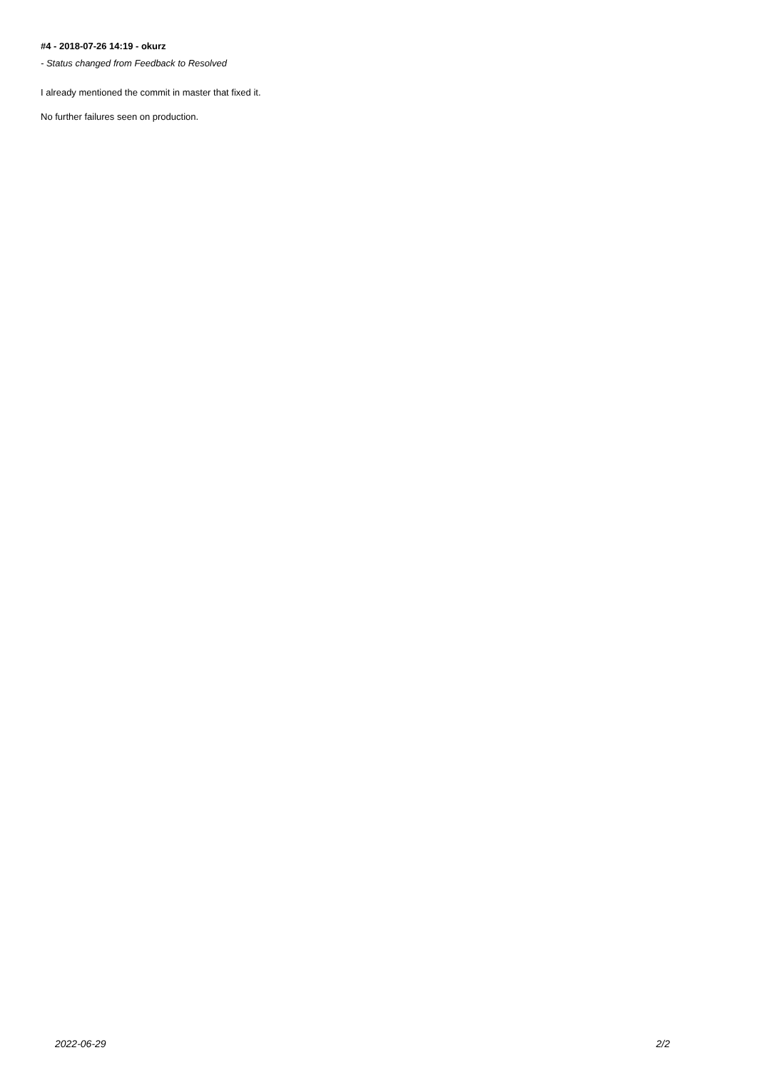#4 - 2018-07-26 14:19 - okurz
- Status changed from Feedback to Resolved
I already mentioned the commit in master that fixed it.
No further failures seen on production.
2022-06-29 2/2